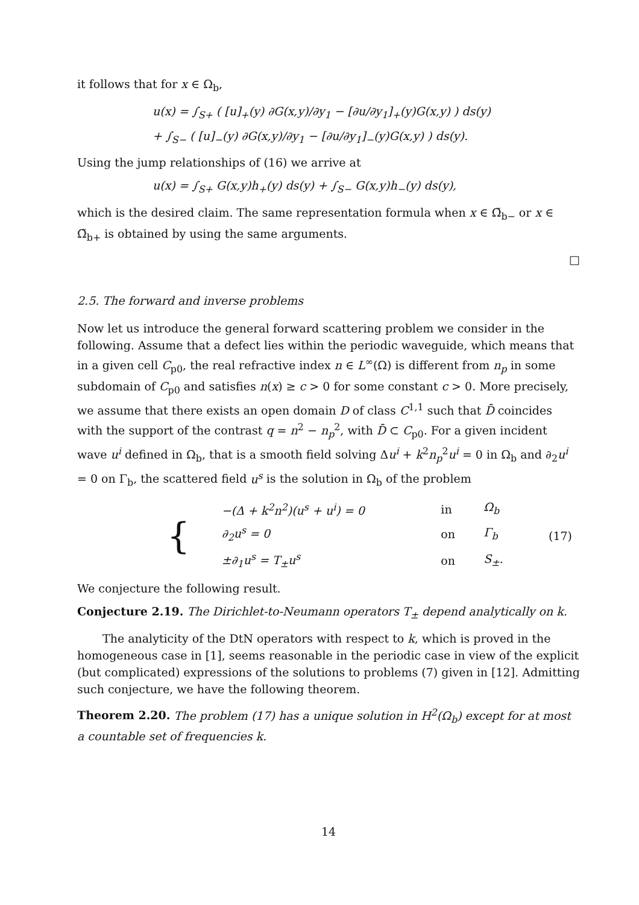it follows that for x ∈ Ω<sub>b</sub>,
u(x) = ∫<sub>S+</sub> ( [u]<sub>+</sub>(y) ∂G(x,y)/∂y<sub>1</sub> − [∂u/∂y<sub>1</sub>]<sub>+</sub>(y)G(x,y) ) ds(y)
+ ∫<sub>S−</sub> ( [u]<sub>−</sub>(y) ∂G(x,y)/∂y<sub>1</sub> − [∂u/∂y<sub>1</sub>]<sub>−</sub>(y)G(x,y) ) ds(y).
Using the jump relationships of (16) we arrive at
u(x) = ∫<sub>S+</sub> G(x,y)h<sub>+</sub>(y) ds(y) + ∫<sub>S−</sub> G(x,y)h<sub>−</sub>(y) ds(y),
which is the desired claim. The same representation formula when x ∈ Ω̃<sub>b−</sub> or x ∈ Ω̃<sub>b+</sub> is obtained by using the same arguments.
□
2.5. The forward and inverse problems
Now let us introduce the general forward scattering problem we consider in the following. Assume that a defect lies within the periodic waveguide, which means that in a given cell C<sub>p0</sub>, the real refractive index n ∈ L<sup>∞</sup>(Ω) is different from n<sub>p</sub> in some subdomain of C<sub>p0</sub> and satisfies n(x) ≥ c > 0 for some constant c > 0. More precisely, we assume that there exists an open domain D of class C<sup>1,1</sup> such that D̄ coincides with the support of the contrast q = n<sup>2</sup> − n<sub>p</sub><sup>2</sup>, with D̄ ⊂ C<sub>p0</sub>. For a given incident wave u<sup>i</sup> defined in Ω<sub>b</sub>, that is a smooth field solving Δu<sup>i</sup> + k<sup>2</sup>n<sub>p</sub><sup>2</sup>u<sup>i</sup> = 0 in Ω<sub>b</sub> and ∂<sub>2</sub>u<sup>i</sup> = 0 on Γ<sub>b</sub>, the scattered field u<sup>s</sup> is the solution in Ω<sub>b</sub> of the problem
| { | −(Δ + k<sup>2</sup>n<sup>2</sup>)(u<sup>s</sup> + u<sup>i</sup>) = 0 | in | Ω<sub>b</sub> | (17) |
| | ∂<sub>2</sub>u<sup>s</sup> = 0 | on | Γ<sub>b</sub> | |
| | ±∂<sub>1</sub>u<sup>s</sup> = T<sub>±</sub>u<sup>s</sup> | on | S<sub>±</sub>. | |
We conjecture the following result.
Conjecture 2.19. The Dirichlet-to-Neumann operators T<sub>±</sub> depend analytically on k.
The analyticity of the DtN operators with respect to k, which is proved in the homogeneous case in [1], seems reasonable in the periodic case in view of the explicit (but complicated) expressions of the solutions to problems (7) given in [12]. Admitting such conjecture, we have the following theorem.
Theorem 2.20. The problem (17) has a unique solution in H<sup>2</sup>(Ω<sub>b</sub>) except for at most a countable set of frequencies k.
14